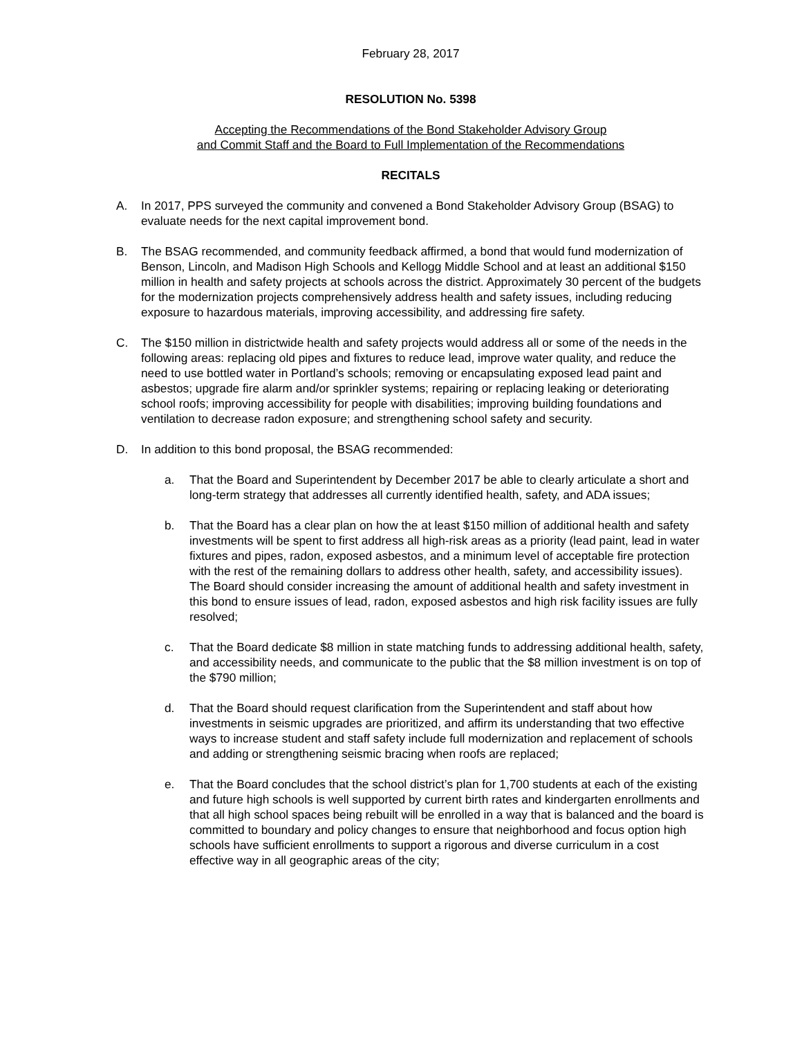February 28, 2017
RESOLUTION No. 5398
Accepting the Recommendations of the Bond Stakeholder Advisory Group
and Commit Staff and the Board to Full Implementation of the Recommendations
RECITALS
A. In 2017, PPS surveyed the community and convened a Bond Stakeholder Advisory Group (BSAG) to evaluate needs for the next capital improvement bond.
B. The BSAG recommended, and community feedback affirmed, a bond that would fund modernization of Benson, Lincoln, and Madison High Schools and Kellogg Middle School and at least an additional $150 million in health and safety projects at schools across the district. Approximately 30 percent of the budgets for the modernization projects comprehensively address health and safety issues, including reducing exposure to hazardous materials, improving accessibility, and addressing fire safety.
C. The $150 million in districtwide health and safety projects would address all or some of the needs in the following areas: replacing old pipes and fixtures to reduce lead, improve water quality, and reduce the need to use bottled water in Portland’s schools; removing or encapsulating exposed lead paint and asbestos; upgrade fire alarm and/or sprinkler systems; repairing or replacing leaking or deteriorating school roofs; improving accessibility for people with disabilities; improving building foundations and ventilation to decrease radon exposure; and strengthening school safety and security.
D. In addition to this bond proposal, the BSAG recommended:
a. That the Board and Superintendent by December 2017 be able to clearly articulate a short and long-term strategy that addresses all currently identified health, safety, and ADA issues;
b. That the Board has a clear plan on how the at least $150 million of additional health and safety investments will be spent to first address all high-risk areas as a priority (lead paint, lead in water fixtures and pipes, radon, exposed asbestos, and a minimum level of acceptable fire protection with the rest of the remaining dollars to address other health, safety, and accessibility issues). The Board should consider increasing the amount of additional health and safety investment in this bond to ensure issues of lead, radon, exposed asbestos and high risk facility issues are fully resolved;
c. That the Board dedicate $8 million in state matching funds to addressing additional health, safety, and accessibility needs, and communicate to the public that the $8 million investment is on top of the $790 million;
d. That the Board should request clarification from the Superintendent and staff about how investments in seismic upgrades are prioritized, and affirm its understanding that two effective ways to increase student and staff safety include full modernization and replacement of schools and adding or strengthening seismic bracing when roofs are replaced;
e. That the Board concludes that the school district’s plan for 1,700 students at each of the existing and future high schools is well supported by current birth rates and kindergarten enrollments and that all high school spaces being rebuilt will be enrolled in a way that is balanced and the board is committed to boundary and policy changes to ensure that neighborhood and focus option high schools have sufficient enrollments to support a rigorous and diverse curriculum in a cost effective way in all geographic areas of the city;